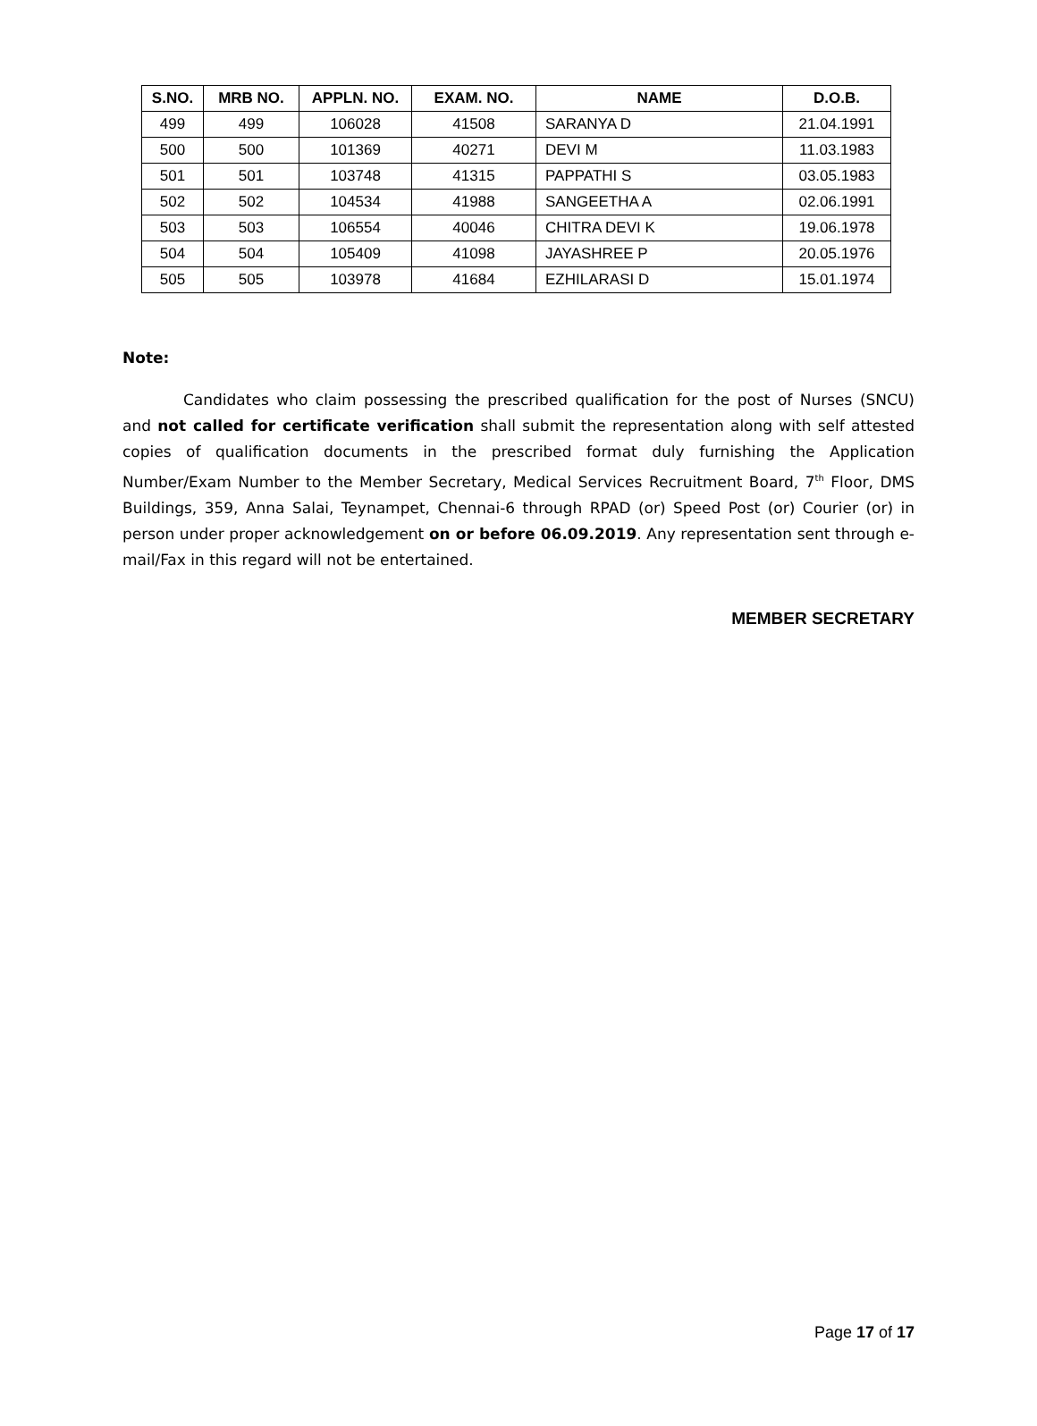| S.NO. | MRB NO. | APPLN. NO. | EXAM. NO. | NAME | D.O.B. |
| --- | --- | --- | --- | --- | --- |
| 499 | 499 | 106028 | 41508 | SARANYA D | 21.04.1991 |
| 500 | 500 | 101369 | 40271 | DEVI M | 11.03.1983 |
| 501 | 501 | 103748 | 41315 | PAPPATHI S | 03.05.1983 |
| 502 | 502 | 104534 | 41988 | SANGEETHA A | 02.06.1991 |
| 503 | 503 | 106554 | 40046 | CHITRA DEVI K | 19.06.1978 |
| 504 | 504 | 105409 | 41098 | JAYASHREE P | 20.05.1976 |
| 505 | 505 | 103978 | 41684 | EZHILARASI D | 15.01.1974 |
Note:
Candidates who claim possessing the prescribed qualification for the post of Nurses (SNCU) and not called for certificate verification shall submit the representation along with self attested copies of qualification documents in the prescribed format duly furnishing the Application Number/Exam Number to the Member Secretary, Medical Services Recruitment Board, 7<sup>th</sup> Floor, DMS Buildings, 359, Anna Salai, Teynampet, Chennai-6 through RPAD (or) Speed Post (or) Courier (or) in person under proper acknowledgement on or before 06.09.2019. Any representation sent through e-mail/Fax in this regard will not be entertained.
MEMBER SECRETARY
Page 17 of 17